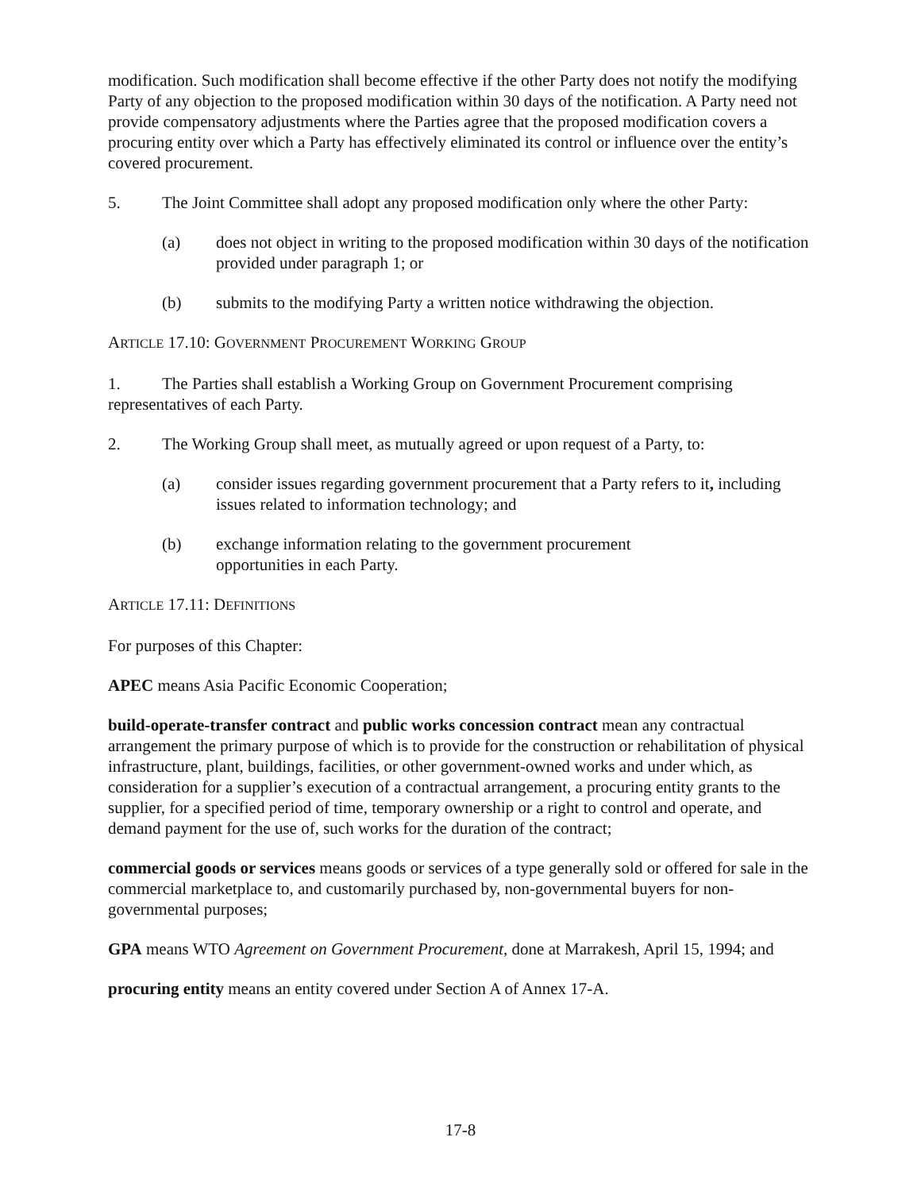modification. Such modification shall become effective if the other Party does not notify the modifying Party of any objection to the proposed modification within 30 days of the notification. A Party need not provide compensatory adjustments where the Parties agree that the proposed modification covers a procuring entity over which a Party has effectively eliminated its control or influence over the entity’s covered procurement.
5. The Joint Committee shall adopt any proposed modification only where the other Party:
(a) does not object in writing to the proposed modification within 30 days of the notification provided under paragraph 1; or
(b) submits to the modifying Party a written notice withdrawing the objection.
ARTICLE 17.10: GOVERNMENT PROCUREMENT WORKING GROUP
1. The Parties shall establish a Working Group on Government Procurement comprising representatives of each Party.
2. The Working Group shall meet, as mutually agreed or upon request of a Party, to:
(a) consider issues regarding government procurement that a Party refers to it, including issues related to information technology; and
(b) exchange information relating to the government procurement
opportunities in each Party.
ARTICLE 17.11: DEFINITIONS
For purposes of this Chapter:
APEC means Asia Pacific Economic Cooperation;
build-operate-transfer contract and public works concession contract mean any contractual arrangement the primary purpose of which is to provide for the construction or rehabilitation of physical infrastructure, plant, buildings, facilities, or other government-owned works and under which, as consideration for a supplier’s execution of a contractual arrangement, a procuring entity grants to the supplier, for a specified period of time, temporary ownership or a right to control and operate, and demand payment for the use of, such works for the duration of the contract;
commercial goods or services means goods or services of a type generally sold or offered for sale in the commercial marketplace to, and customarily purchased by, non-governmental buyers for non-governmental purposes;
GPA means WTO Agreement on Government Procurement, done at Marrakesh, April 15, 1994; and
procuring entity means an entity covered under Section A of Annex 17-A.
17-8